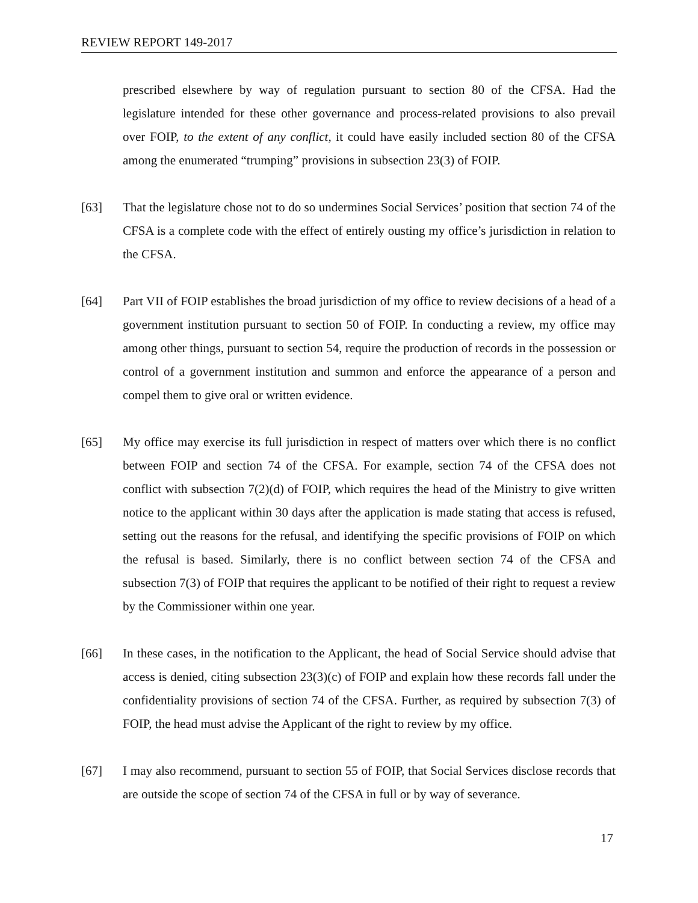REVIEW REPORT 149-2017
prescribed elsewhere by way of regulation pursuant to section 80 of the CFSA. Had the legislature intended for these other governance and process-related provisions to also prevail over FOIP, to the extent of any conflict, it could have easily included section 80 of the CFSA among the enumerated “trumping” provisions in subsection 23(3) of FOIP.
[63] That the legislature chose not to do so undermines Social Services’ position that section 74 of the CFSA is a complete code with the effect of entirely ousting my office’s jurisdiction in relation to the CFSA.
[64] Part VII of FOIP establishes the broad jurisdiction of my office to review decisions of a head of a government institution pursuant to section 50 of FOIP. In conducting a review, my office may among other things, pursuant to section 54, require the production of records in the possession or control of a government institution and summon and enforce the appearance of a person and compel them to give oral or written evidence.
[65] My office may exercise its full jurisdiction in respect of matters over which there is no conflict between FOIP and section 74 of the CFSA. For example, section 74 of the CFSA does not conflict with subsection 7(2)(d) of FOIP, which requires the head of the Ministry to give written notice to the applicant within 30 days after the application is made stating that access is refused, setting out the reasons for the refusal, and identifying the specific provisions of FOIP on which the refusal is based. Similarly, there is no conflict between section 74 of the CFSA and subsection 7(3) of FOIP that requires the applicant to be notified of their right to request a review by the Commissioner within one year.
[66] In these cases, in the notification to the Applicant, the head of Social Service should advise that access is denied, citing subsection 23(3)(c) of FOIP and explain how these records fall under the confidentiality provisions of section 74 of the CFSA. Further, as required by subsection 7(3) of FOIP, the head must advise the Applicant of the right to review by my office.
[67] I may also recommend, pursuant to section 55 of FOIP, that Social Services disclose records that are outside the scope of section 74 of the CFSA in full or by way of severance.
17